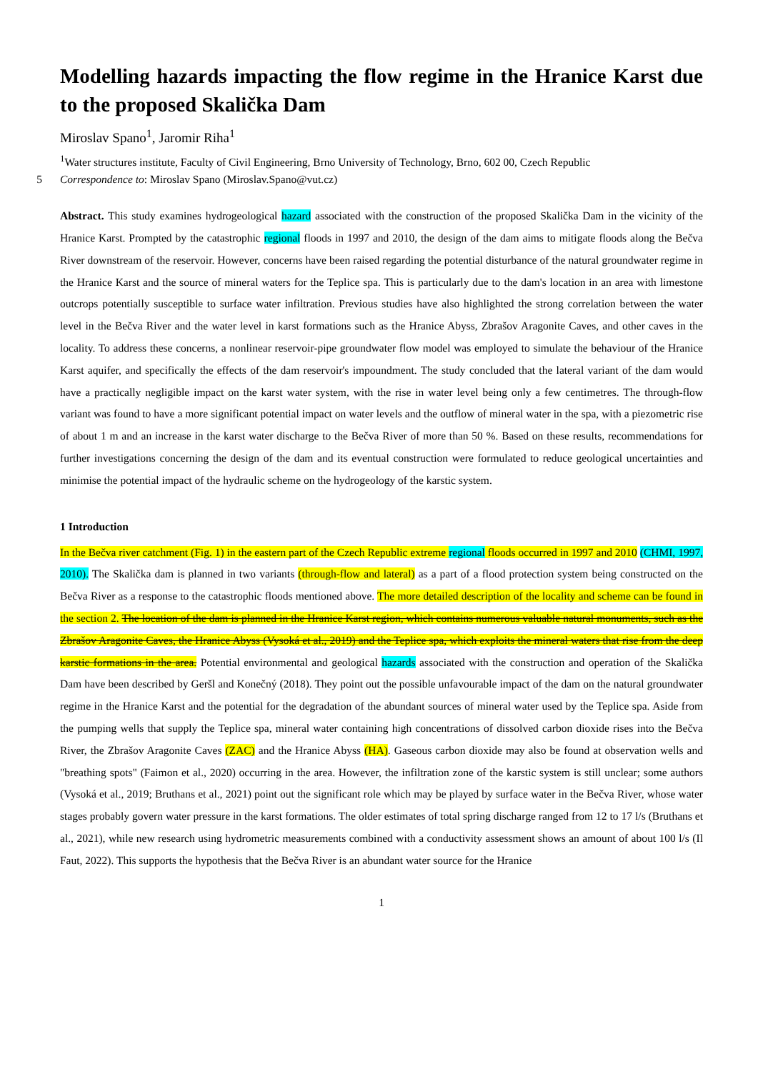Modelling hazards impacting the flow regime in the Hranice Karst due to the proposed Skalička Dam
Miroslav Spano<sup>1</sup>, Jaromir Riha<sup>1</sup>
<sup>1</sup> Water structures institute, Faculty of Civil Engineering, Brno University of Technology, Brno, 602 00, Czech Republic
5 Correspondence to: Miroslav Spano (Miroslav.Spano@vut.cz)
Abstract. This study examines hydrogeological hazard associated with the construction of the proposed Skalička Dam in the vicinity of the Hranice Karst. Prompted by the catastrophic regional floods in 1997 and 2010, the design of the dam aims to mitigate floods along the Bečva River downstream of the reservoir. However, concerns have been raised regarding the potential disturbance of the natural groundwater regime in the Hranice Karst and the source of mineral waters for the Teplice spa. This is particularly due to the dam's location in an area with limestone outcrops potentially susceptible to surface water infiltration. Previous studies have also highlighted the strong correlation between the water level in the Bečva River and the water level in karst formations such as the Hranice Abyss, Zbrašov Aragonite Caves, and other caves in the locality. To address these concerns, a nonlinear reservoir-pipe groundwater flow model was employed to simulate the behaviour of the Hranice Karst aquifer, and specifically the effects of the dam reservoir's impoundment. The study concluded that the lateral variant of the dam would have a practically negligible impact on the karst water system, with the rise in water level being only a few centimetres. The through-flow variant was found to have a more significant potential impact on water levels and the outflow of mineral water in the spa, with a piezometric rise of about 1 m and an increase in the karst water discharge to the Bečva River of more than 50 %. Based on these results, recommendations for further investigations concerning the design of the dam and its eventual construction were formulated to reduce geological uncertainties and minimise the potential impact of the hydraulic scheme on the hydrogeology of the karstic system.
1 Introduction
In the Bečva river catchment (Fig. 1) in the eastern part of the Czech Republic extreme regional floods occurred in 1997 and 2010 (CHMI, 1997, 2010). The Skalička dam is planned in two variants (through-flow and lateral) as a part of a flood protection system being constructed on the Bečva River as a response to the catastrophic floods mentioned above. The more detailed description of the locality and scheme can be found in the section 2. The location of the dam is planned in the Hranice Karst region, which contains numerous valuable natural monuments, such as the Zbrašov Aragonite Caves, the Hranice Abyss (Vysoká et al., 2019) and the Teplice spa, which exploits the mineral waters that rise from the deep karstic formations in the area. Potential environmental and geological hazards associated with the construction and operation of the Skalička Dam have been described by Geršl and Konečný (2018). They point out the possible unfavourable impact of the dam on the natural groundwater regime in the Hranice Karst and the potential for the degradation of the abundant sources of mineral water used by the Teplice spa. Aside from the pumping wells that supply the Teplice spa, mineral water containing high concentrations of dissolved carbon dioxide rises into the Bečva River, the Zbrašov Aragonite Caves (ZAC) and the Hranice Abyss (HA). Gaseous carbon dioxide may also be found at observation wells and "breathing spots" (Faimon et al., 2020) occurring in the area. However, the infiltration zone of the karstic system is still unclear; some authors (Vysoká et al., 2019; Bruthans et al., 2021) point out the significant role which may be played by surface water in the Bečva River, whose water stages probably govern water pressure in the karst formations. The older estimates of total spring discharge ranged from 12 to 17 l/s (Bruthans et al., 2021), while new research using hydrometric measurements combined with a conductivity assessment shows an amount of about 100 l/s (Il Faut, 2022). This supports the hypothesis that the Bečva River is an abundant water source for the Hranice
1